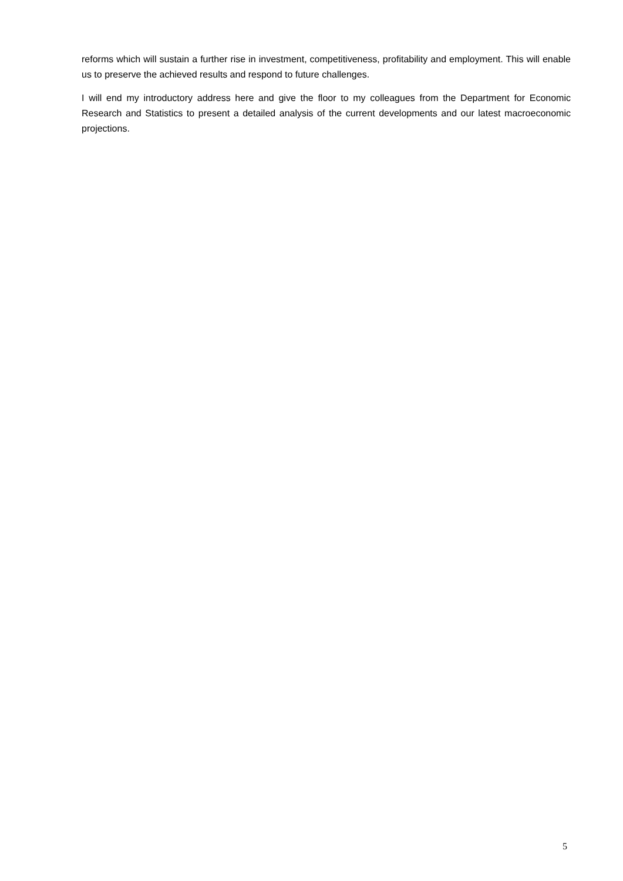reforms which will sustain a further rise in investment, competitiveness, profitability and employment. This will enable us to preserve the achieved results and respond to future challenges.
I will end my introductory address here and give the floor to my colleagues from the Department for Economic Research and Statistics to present a detailed analysis of the current developments and our latest macroeconomic projections.
5